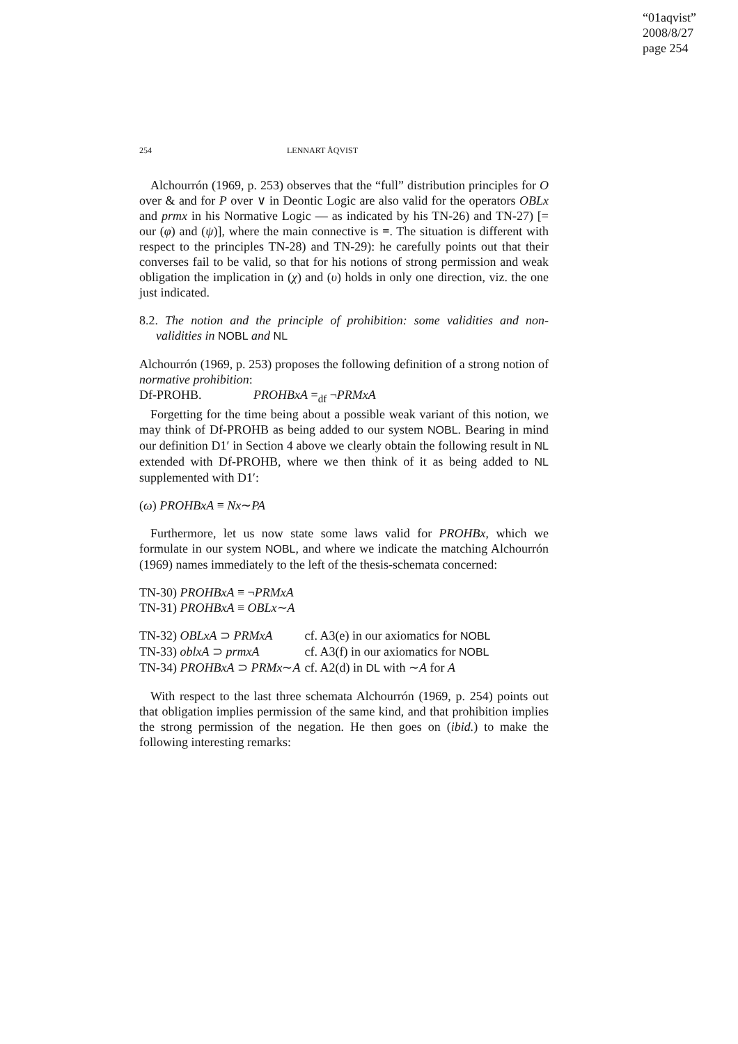“01aqvist”
2008/8/27
page 254
254 LENNART ÅQVIST
Alchourrón (1969, p. 253) observes that the “full” distribution principles for O over & and for P over ∨ in Deontic Logic are also valid for the operators OBLx and prmx in his Normative Logic — as indicated by his TN-26) and TN-27) [= our (φ) and (ψ)], where the main connective is ≡. The situation is different with respect to the principles TN-28) and TN-29): he carefully points out that their converses fail to be valid, so that for his notions of strong permission and weak obligation the implication in (χ) and (υ) holds in only one direction, viz. the one just indicated.
8.2. The notion and the principle of prohibition: some validities and non-validities in NOBL and NL
Alchourrón (1969, p. 253) proposes the following definition of a strong notion of normative prohibition:
Df-PROHB. PROHBxA =<sub>df</sub> ¬PRMxA
Forgetting for the time being about a possible weak variant of this notion, we may think of Df-PROHB as being added to our system NOBL. Bearing in mind our definition D1′ in Section 4 above we clearly obtain the following result in NL extended with Df-PROHB, where we then think of it as being added to NL supplemented with D1′:
(ω) PROHBxA ≡ Nx∼PA
Furthermore, let us now state some laws valid for PROHBx, which we formulate in our system NOBL, and where we indicate the matching Alchourrón (1969) names immediately to the left of the thesis-schemata concerned:
TN-30) PROHBxA ≡ ¬PRMxA
TN-31) PROHBxA ≡ OBLx∼A
| TN-32) OBLxA ⊃ PRMxA | cf. A3(e) in our axiomatics for NOBL |
| TN-33) oblxA ⊃ prmxA | cf. A3(f) in our axiomatics for NOBL |
| TN-34) PROHBxA ⊃ PRMx ∼ A | cf. A2(d) in DL with ∼ A for A |
With respect to the last three schemata Alchourrón (1969, p. 254) points out that obligation implies permission of the same kind, and that prohibition implies the strong permission of the negation. He then goes on (ibid.) to make the following interesting remarks: